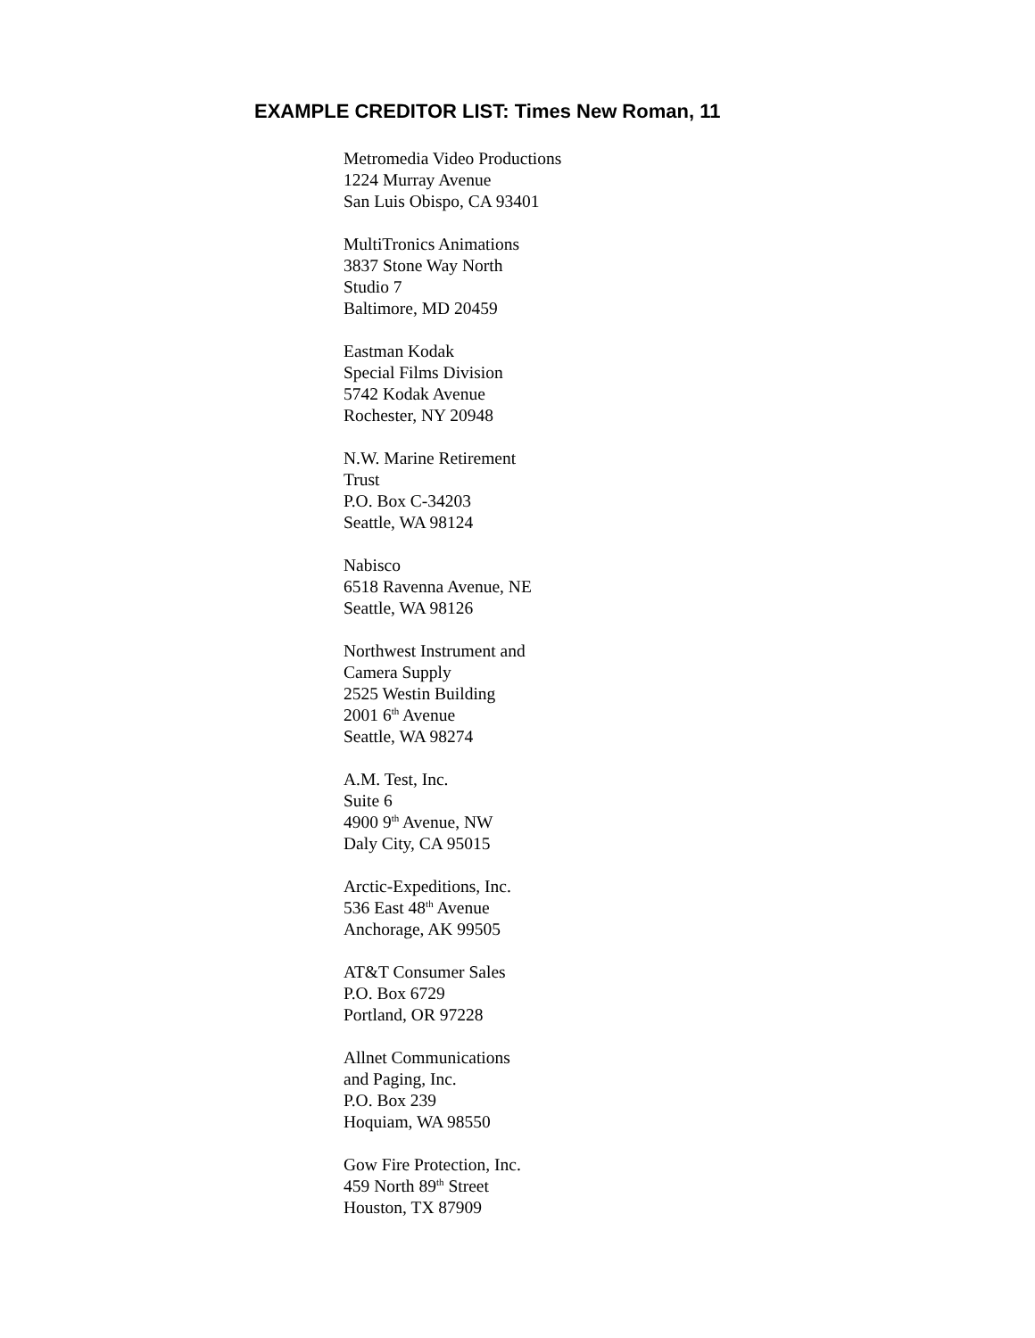EXAMPLE CREDITOR LIST: Times New Roman, 11
Metromedia Video Productions
1224 Murray Avenue
San Luis Obispo, CA 93401
MultiTronics Animations
3837 Stone Way North
Studio 7
Baltimore, MD 20459
Eastman Kodak
Special Films Division
5742 Kodak Avenue
Rochester, NY 20948
N.W. Marine Retirement
Trust
P.O. Box C-34203
Seattle, WA 98124
Nabisco
6518 Ravenna Avenue, NE
Seattle, WA 98126
Northwest Instrument and
Camera Supply
2525 Westin Building
2001 6<sup>th</sup> Avenue
Seattle, WA 98274
A.M. Test, Inc.
Suite 6
4900 9<sup>th</sup> Avenue, NW
Daly City, CA 95015
Arctic-Expeditions, Inc.
536 East 48<sup>th</sup> Avenue
Anchorage, AK 99505
AT&T Consumer Sales
P.O. Box 6729
Portland, OR 97228
Allnet Communications
and Paging, Inc.
P.O. Box 239
Hoquiam, WA 98550
Gow Fire Protection, Inc.
459 North 89<sup>th</sup> Street
Houston, TX 87909